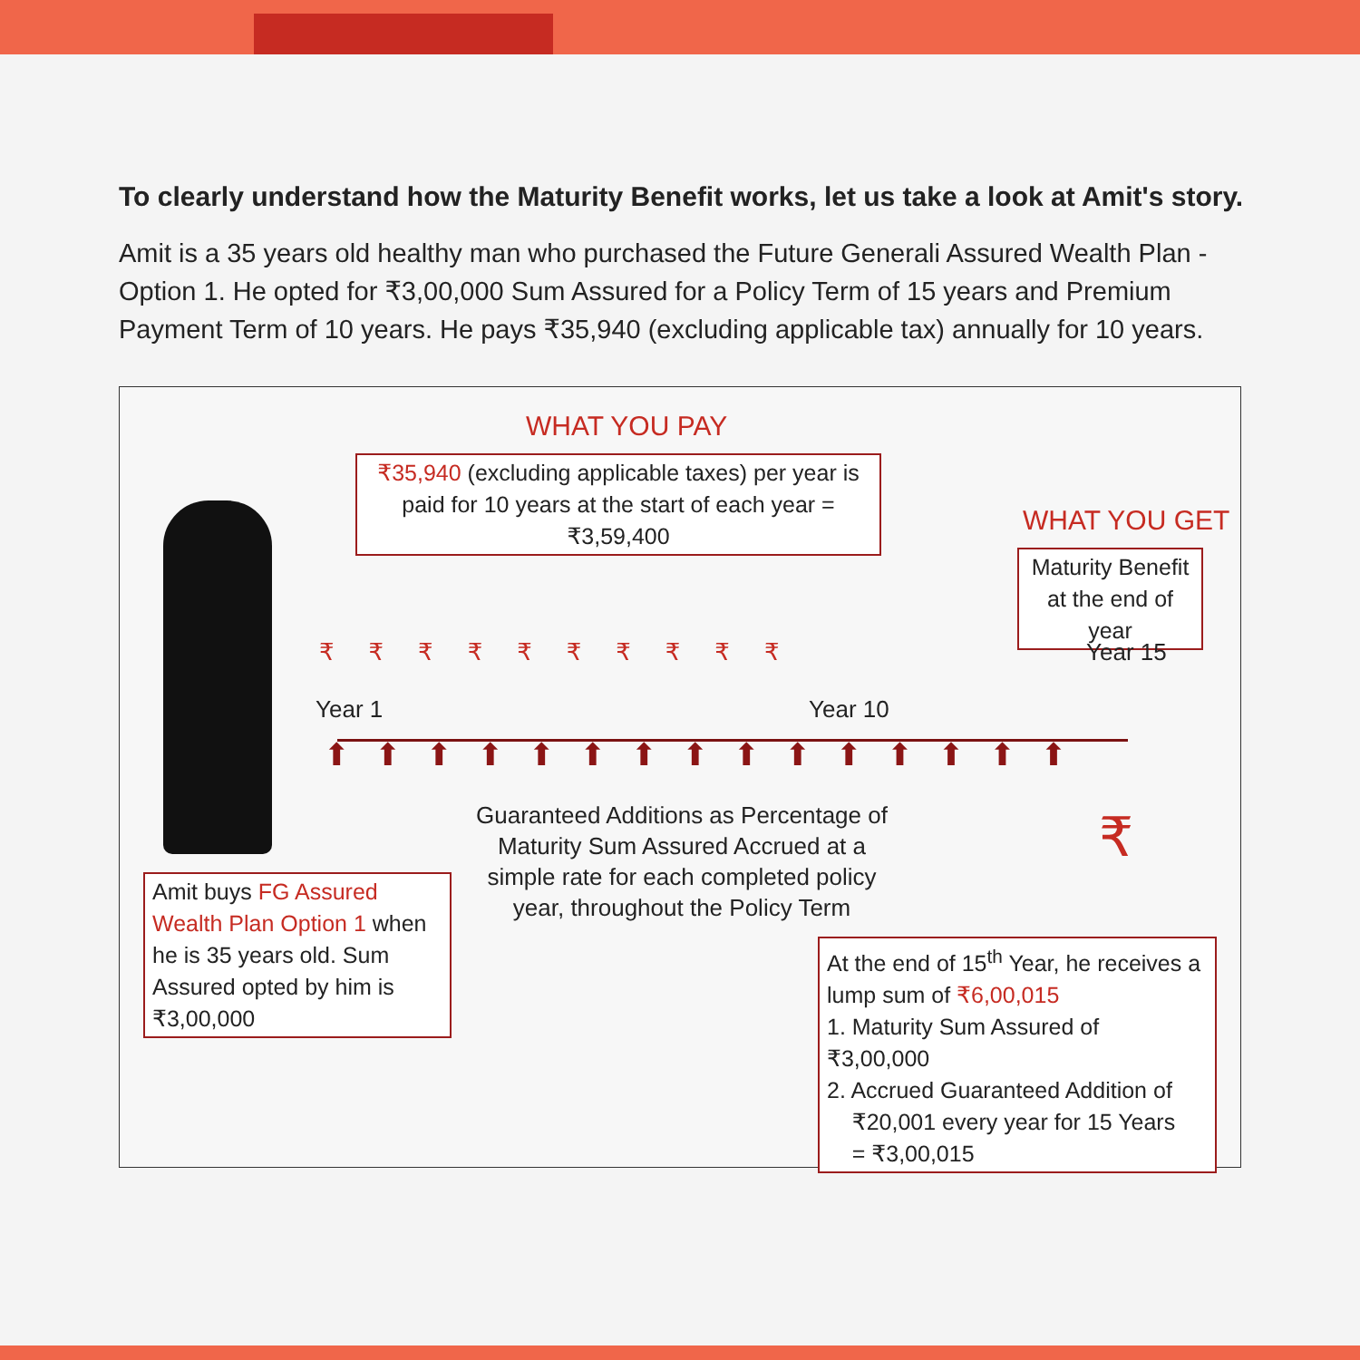To clearly understand how the Maturity Benefit works, let us take a look at Amit's story.
Amit is a 35 years old healthy man who purchased the Future Generali Assured Wealth Plan - Option 1. He opted for ₹3,00,000 Sum Assured for a Policy Term of 15 years and Premium Payment Term of 10 years. He pays ₹35,940 (excluding applicable tax) annually for 10 years.
WHAT YOU PAY
₹35,940 (excluding applicable taxes) per year is paid for 10 years at the start of each year = ₹3,59,400
WHAT YOU GET
Maturity Benefit at the end of year
Year 15
₹₹₹₹₹₹₹₹₹₹
Year 1 Year 10
⬆⬆⬆⬆⬆⬆⬆⬆⬆⬆⬆⬆⬆⬆⬆
Guaranteed Additions as Percentage of Maturity Sum Assured Accrued at a simple rate for each completed policy year, throughout the Policy Term
₹
Amit buys FG Assured Wealth Plan Option 1 when he is 35 years old. Sum Assured opted by him is ₹3,00,000
At the end of 15<sup>th</sup> Year, he receives a lump sum of ₹6,00,015
1. Maturity Sum Assured of ₹3,00,000
2. Accrued Guaranteed Addition of
₹20,001 every year for 15 Years
= ₹3,00,015